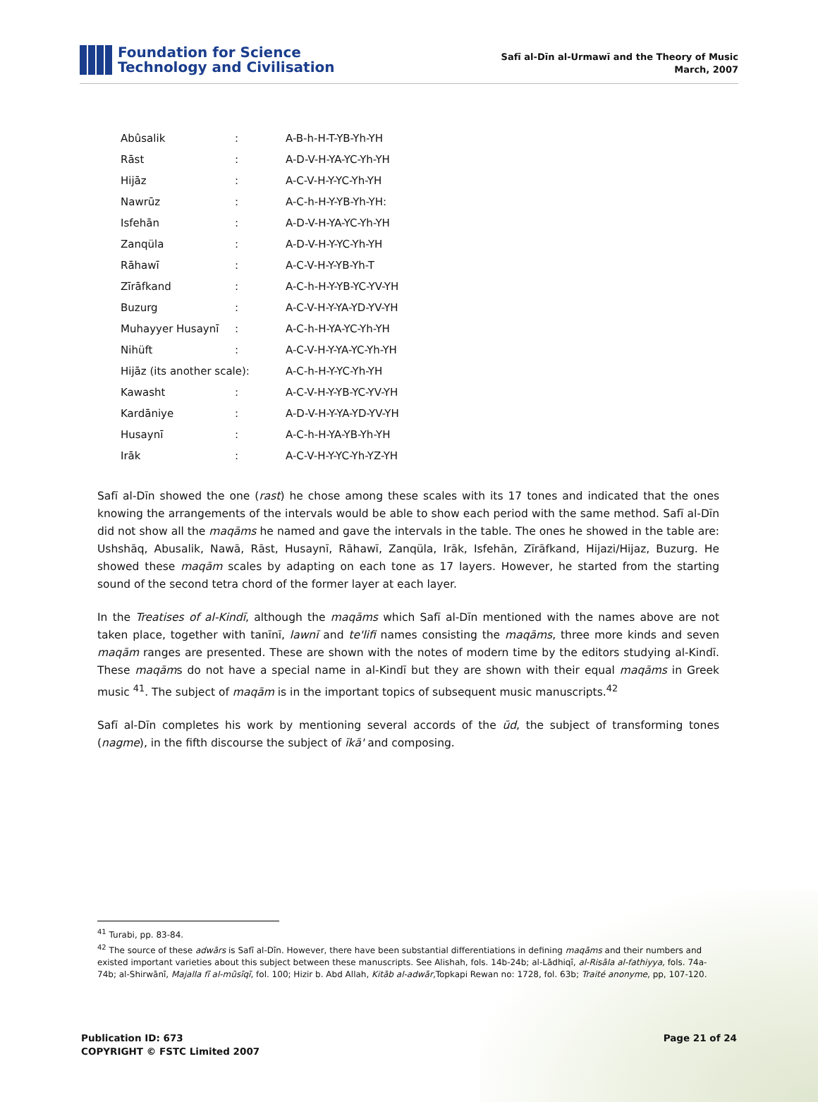Foundation for Science
Technology and Civilisation
Safī al-Dīn al-Urmawī and the Theory of Music
March, 2007
| Abûsalik | : | A-B-h-H-T-YB-Yh-YH |
| Rāst | : | A-D-V-H-YA-YC-Yh-YH |
| Hijāz | : | A-C-V-H-Y-YC-Yh-YH |
| Nawrūz | : | A-C-h-H-Y-YB-Yh-YH: |
| Isfehān | : | A-D-V-H-YA-YC-Yh-YH |
| Zanqüla | : | A-D-V-H-Y-YC-Yh-YH |
| Rāhawī | : | A-C-V-H-Y-YB-Yh-T |
| Zīrāfkand | : | A-C-h-H-Y-YB-YC-YV-YH |
| Buzurg | : | A-C-V-H-Y-YA-YD-YV-YH |
| Muhayyer Husaynī | : | A-C-h-H-YA-YC-Yh-YH |
| Nihüft | : | A-C-V-H-Y-YA-YC-Yh-YH |
| Hijāz (its another scale): | | A-C-h-H-Y-YC-Yh-YH |
| Kawasht | : | A-C-V-H-Y-YB-YC-YV-YH |
| Kardāniye | : | A-D-V-H-Y-YA-YD-YV-YH |
| Husaynī | : | A-C-h-H-YA-YB-Yh-YH |
| Irāk | : | A-C-V-H-Y-YC-Yh-YZ-YH |
Safī al-Dīn showed the one (rast) he chose among these scales with its 17 tones and indicated that the ones knowing the arrangements of the intervals would be able to show each period with the same method. Safī al-Dīn did not show all the maqāms he named and gave the intervals in the table. The ones he showed in the table are: Ushshāq, Abusalik, Nawā, Rāst, Husaynī, Rāhawī, Zanqüla, Irāk, Isfehān, Zīrāfkand, Hijazi/Hijaz, Buzurg. He showed these maqām scales by adapting on each tone as 17 layers. However, he started from the starting sound of the second tetra chord of the former layer at each layer.
In the Treatises of al-Kindī, although the maqāms which Safī al-Dīn mentioned with the names above are not taken place, together with tanīnī, lawnī and te'lifi names consisting the maqāms, three more kinds and seven maqām ranges are presented. These are shown with the notes of modern time by the editors studying al-Kindī. These maqāms do not have a special name in al-Kindī but they are shown with their equal maqāms in Greek music <sup>41</sup>. The subject of maqām is in the important topics of subsequent music manuscripts.<sup>42</sup>
Safī al-Dīn completes his work by mentioning several accords of the ūd, the subject of transforming tones (nagme), in the fifth discourse the subject of īkā' and composing.
<sup>41</sup> Turabi, pp. 83-84.
<sup>42</sup> The source of these adwārs is Safī al-Dīn. However, there have been substantial differentiations in defining maqāms and their numbers and existed important varieties about this subject between these manuscripts. See Alishah, fols. 14b-24b; al-Lādhiqī, al-Risāla al-fathiyya, fols. 74a-74b; al-Shirwānī, Majalla fī al-mūsīqī, fol. 100; Hizir b. Abd Allah, Kitāb al-adwār, Topkapi Rewan no: 1728, fol. 63b; Traité anonyme, pp, 107-120.
Publication ID: 673
COPYRIGHT © FSTC Limited 2007
Page 21 of 24